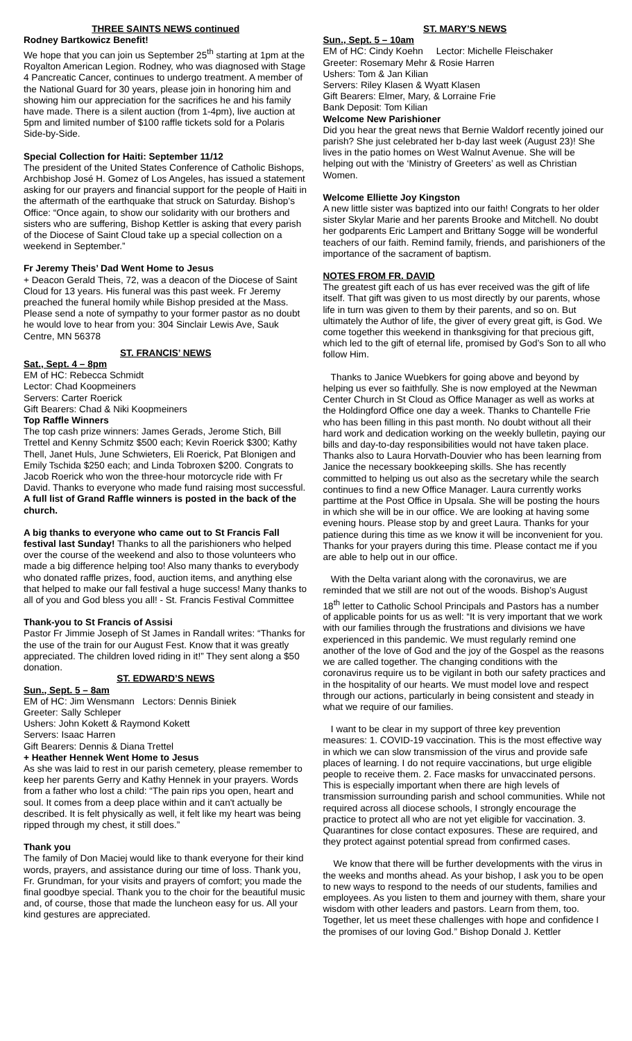THREE SAINTS NEWS continued
Rodney Bartkowicz Benefit!
We hope that you can join us September 25<sup>th</sup> starting at 1pm at the Royalton American Legion. Rodney, who was diagnosed with Stage 4 Pancreatic Cancer, continues to undergo treatment. A member of the National Guard for 30 years, please join in honoring him and showing him our appreciation for the sacrifices he and his family have made. There is a silent auction (from 1-4pm), live auction at 5pm and limited number of $100 raffle tickets sold for a Polaris Side-by-Side.
Special Collection for Haiti: September 11/12
The president of the United States Conference of Catholic Bishops, Archbishop José H. Gomez of Los Angeles, has issued a statement asking for our prayers and financial support for the people of Haiti in the aftermath of the earthquake that struck on Saturday. Bishop’s Office: “Once again, to show our solidarity with our brothers and sisters who are suffering, Bishop Kettler is asking that every parish of the Diocese of Saint Cloud take up a special collection on a weekend in September.”
Fr Jeremy Theis’ Dad Went Home to Jesus
+ Deacon Gerald Theis, 72, was a deacon of the Diocese of Saint Cloud for 13 years. His funeral was this past week. Fr Jeremy preached the funeral homily while Bishop presided at the Mass. Please send a note of sympathy to your former pastor as no doubt he would love to hear from you: 304 Sinclair Lewis Ave, Sauk Centre, MN 56378
ST. FRANCIS’ NEWS
Sat., Sept. 4 – 8pm
EM of HC: Rebecca Schmidt
Lector: Chad Koopmeiners
Servers: Carter Roerick
Gift Bearers: Chad & Niki Koopmeiners
Top Raffle Winners
The top cash prize winners: James Gerads, Jerome Stich, Bill Trettel and Kenny Schmitz $500 each; Kevin Roerick $300; Kathy Thell, Janet Huls, June Schwieters, Eli Roerick, Pat Blonigen and Emily Tschida $250 each; and Linda Tobroxen $200. Congrats to Jacob Roerick who won the three-hour motorcycle ride with Fr David. Thanks to everyone who made fund raising most successful.
A full list of Grand Raffle winners is posted in the back of the church.
A big thanks to everyone who came out to St Francis Fall festival last Sunday! Thanks to all the parishioners who helped over the course of the weekend and also to those volunteers who made a big difference helping too! Also many thanks to everybody who donated raffle prizes, food, auction items, and anything else that helped to make our fall festival a huge success! Many thanks to all of you and God bless you all! - St. Francis Festival Committee
Thank-you to St Francis of Assisi
Pastor Fr Jimmie Joseph of St James in Randall writes: “Thanks for the use of the train for our August Fest. Know that it was greatly appreciated. The children loved riding in it!” They sent along a $50 donation.
ST. EDWARD’S NEWS
Sun., Sept. 5 – 8am
EM of HC: Jim Wensmann Lectors: Dennis Biniek
Greeter: Sally Schleper
Ushers: John Kokett & Raymond Kokett
Servers: Isaac Harren
Gift Bearers: Dennis & Diana Trettel
+ Heather Hennek Went Home to Jesus
As she was laid to rest in our parish cemetery, please remember to keep her parents Gerry and Kathy Hennek in your prayers. Words from a father who lost a child: “The pain rips you open, heart and soul. It comes from a deep place within and it can't actually be described. It is felt physically as well, it felt like my heart was being ripped through my chest, it still does.”
Thank you
The family of Don Maciej would like to thank everyone for their kind words, prayers, and assistance during our time of loss. Thank you, Fr. Grundman, for your visits and prayers of comfort; you made the final goodbye special. Thank you to the choir for the beautiful music and, of course, those that made the luncheon easy for us. All your kind gestures are appreciated.
ST. MARY’S NEWS
Sun., Sept. 5 – 10am
EM of HC: Cindy Koehn Lector: Michelle Fleischaker
Greeter: Rosemary Mehr & Rosie Harren
Ushers: Tom & Jan Kilian
Servers: Riley Klasen & Wyatt Klasen
Gift Bearers: Elmer, Mary, & Lorraine Frie
Bank Deposit: Tom Kilian
Welcome New Parishioner
Did you hear the great news that Bernie Waldorf recently joined our parish? She just celebrated her b-day last week (August 23)! She lives in the patio homes on West Walnut Avenue. She will be helping out with the ‘Ministry of Greeters’ as well as Christian Women.
Welcome Elliette Joy Kingston
A new little sister was baptized into our faith! Congrats to her older sister Skylar Marie and her parents Brooke and Mitchell. No doubt her godparents Eric Lampert and Brittany Sogge will be wonderful teachers of our faith. Remind family, friends, and parishioners of the importance of the sacrament of baptism.
NOTES FROM FR. DAVID
The greatest gift each of us has ever received was the gift of life itself. That gift was given to us most directly by our parents, whose life in turn was given to them by their parents, and so on. But ultimately the Author of life, the giver of every great gift, is God. We come together this weekend in thanksgiving for that precious gift, which led to the gift of eternal life, promised by God’s Son to all who follow Him.
Thanks to Janice Wuebkers for going above and beyond by helping us ever so faithfully. She is now employed at the Newman Center Church in St Cloud as Office Manager as well as works at the Holdingford Office one day a week. Thanks to Chantelle Frie who has been filling in this past month. No doubt without all their hard work and dedication working on the weekly bulletin, paying our bills and day-to-day responsibilities would not have taken place. Thanks also to Laura Horvath-Douvier who has been learning from Janice the necessary bookkeeping skills. She has recently committed to helping us out also as the secretary while the search continues to find a new Office Manager. Laura currently works parttime at the Post Office in Upsala. She will be posting the hours in which she will be in our office. We are looking at having some evening hours. Please stop by and greet Laura. Thanks for your patience during this time as we know it will be inconvenient for you. Thanks for your prayers during this time. Please contact me if you are able to help out in our office.
With the Delta variant along with the coronavirus, we are reminded that we still are not out of the woods. Bishop’s August 18<sup>th</sup> letter to Catholic School Principals and Pastors has a number of applicable points for us as well: “It is very important that we work with our families through the frustrations and divisions we have experienced in this pandemic. We must regularly remind one another of the love of God and the joy of the Gospel as the reasons we are called together. The changing conditions with the coronavirus require us to be vigilant in both our safety practices and in the hospitality of our hearts. We must model love and respect through our actions, particularly in being consistent and steady in what we require of our families.
I want to be clear in my support of three key prevention measures: 1. COVID-19 vaccination. This is the most effective way in which we can slow transmission of the virus and provide safe places of learning. I do not require vaccinations, but urge eligible people to receive them. 2. Face masks for unvaccinated persons. This is especially important when there are high levels of transmission surrounding parish and school communities. While not required across all diocese schools, I strongly encourage the practice to protect all who are not yet eligible for vaccination. 3. Quarantines for close contact exposures. These are required, and they protect against potential spread from confirmed cases.
We know that there will be further developments with the virus in the weeks and months ahead. As your bishop, I ask you to be open to new ways to respond to the needs of our students, families and employees. As you listen to them and journey with them, share your wisdom with other leaders and pastors. Learn from them, too. Together, let us meet these challenges with hope and confidence I the promises of our loving God.” Bishop Donald J. Kettler